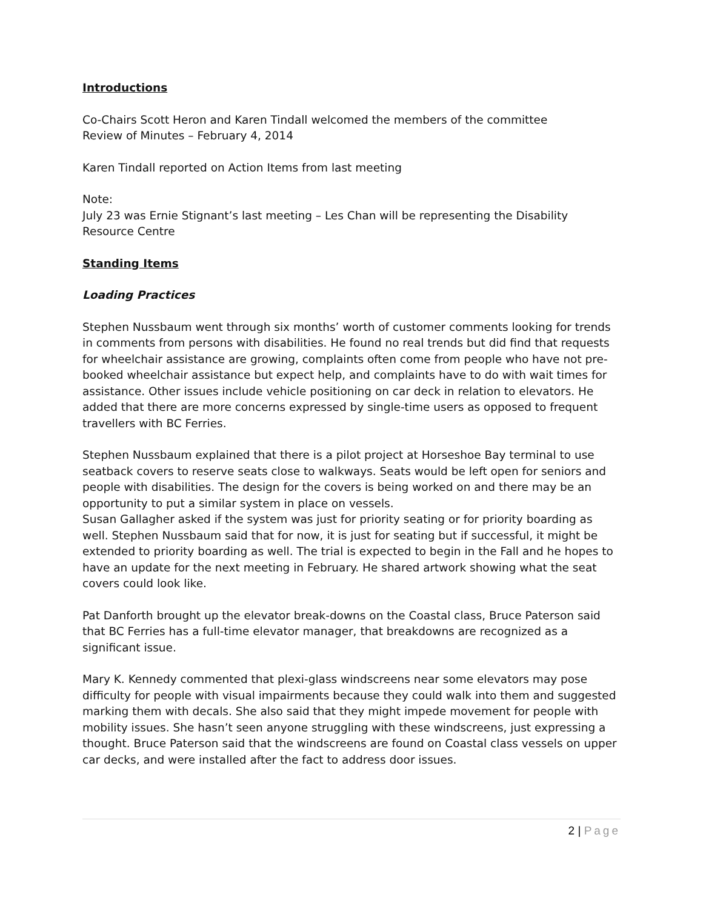Introductions
Co-Chairs Scott Heron and Karen Tindall welcomed the members of the committee
Review of Minutes – February 4, 2014
Karen Tindall reported on Action Items from last meeting
Note:
July 23 was Ernie Stignant’s last meeting – Les Chan will be representing the Disability Resource Centre
Standing Items
Loading Practices
Stephen Nussbaum went through six months’ worth of customer comments looking for trends in comments from persons with disabilities. He found no real trends but did find that requests for wheelchair assistance are growing, complaints often come from people who have not pre-booked wheelchair assistance but expect help, and complaints have to do with wait times for assistance. Other issues include vehicle positioning on car deck in relation to elevators. He added that there are more concerns expressed by single-time users as opposed to frequent travellers with BC Ferries.
Stephen Nussbaum explained that there is a pilot project at Horseshoe Bay terminal to use seatback covers to reserve seats close to walkways. Seats would be left open for seniors and people with disabilities. The design for the covers is being worked on and there may be an opportunity to put a similar system in place on vessels.
Susan Gallagher asked if the system was just for priority seating or for priority boarding as well. Stephen Nussbaum said that for now, it is just for seating but if successful, it might be extended to priority boarding as well. The trial is expected to begin in the Fall and he hopes to have an update for the next meeting in February. He shared artwork showing what the seat covers could look like.
Pat Danforth brought up the elevator break-downs on the Coastal class, Bruce Paterson said that BC Ferries has a full-time elevator manager, that breakdowns are recognized as a significant issue.
Mary K. Kennedy commented that plexi-glass windscreens near some elevators may pose difficulty for people with visual impairments because they could walk into them and suggested marking them with decals. She also said that they might impede movement for people with mobility issues. She hasn’t seen anyone struggling with these windscreens, just expressing a thought. Bruce Paterson said that the windscreens are found on Coastal class vessels on upper car decks, and were installed after the fact to address door issues.
2 | Page